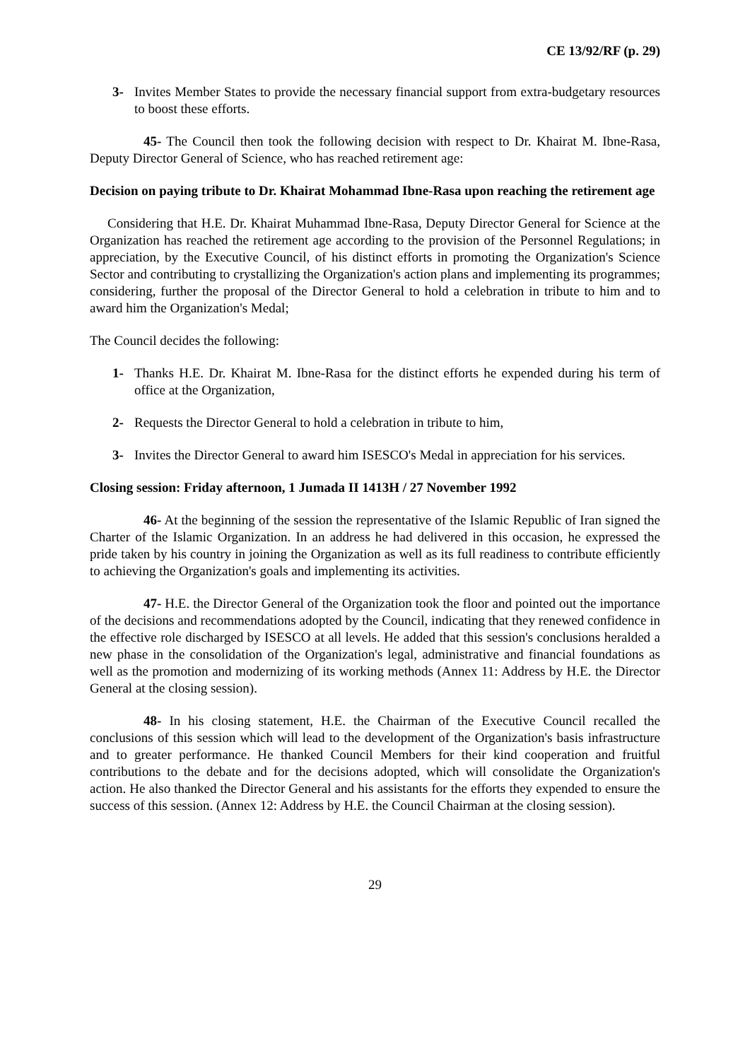CE 13/92/RF (p. 29)
3- Invites Member States to provide the necessary financial support from extra-budgetary resources to boost these efforts.
45- The Council then took the following decision with respect to Dr. Khairat M. Ibne-Rasa, Deputy Director General of Science, who has reached retirement age:
Decision on paying tribute to Dr. Khairat Mohammad Ibne-Rasa upon reaching the retirement age
Considering that H.E. Dr. Khairat Muhammad Ibne-Rasa, Deputy Director General for Science at the Organization has reached the retirement age according to the provision of the Personnel Regulations; in appreciation, by the Executive Council, of his distinct efforts in promoting the Organization's Science Sector and contributing to crystallizing the Organization's action plans and implementing its programmes; considering, further the proposal of the Director General to hold a celebration in tribute to him and to award him the Organization's Medal;
The Council decides the following:
1- Thanks H.E. Dr. Khairat M. Ibne-Rasa for the distinct efforts he expended during his term of office at the Organization,
2- Requests the Director General to hold a celebration in tribute to him,
3- Invites the Director General to award him ISESCO's Medal in appreciation for his services.
Closing session: Friday afternoon, 1 Jumada II 1413H / 27 November 1992
46- At the beginning of the session the representative of the Islamic Republic of Iran signed the Charter of the Islamic Organization. In an address he had delivered in this occasion, he expressed the pride taken by his country in joining the Organization as well as its full readiness to contribute efficiently to achieving the Organization's goals and implementing its activities.
47- H.E. the Director General of the Organization took the floor and pointed out the importance of the decisions and recommendations adopted by the Council, indicating that they renewed confidence in the effective role discharged by ISESCO at all levels. He added that this session's conclusions heralded a new phase in the consolidation of the Organization's legal, administrative and financial foundations as well as the promotion and modernizing of its working methods (Annex 11: Address by H.E. the Director General at the closing session).
48- In his closing statement, H.E. the Chairman of the Executive Council recalled the conclusions of this session which will lead to the development of the Organization's basis infrastructure and to greater performance. He thanked Council Members for their kind cooperation and fruitful contributions to the debate and for the decisions adopted, which will consolidate the Organization's action. He also thanked the Director General and his assistants for the efforts they expended to ensure the success of this session. (Annex 12: Address by H.E. the Council Chairman at the closing session).
29